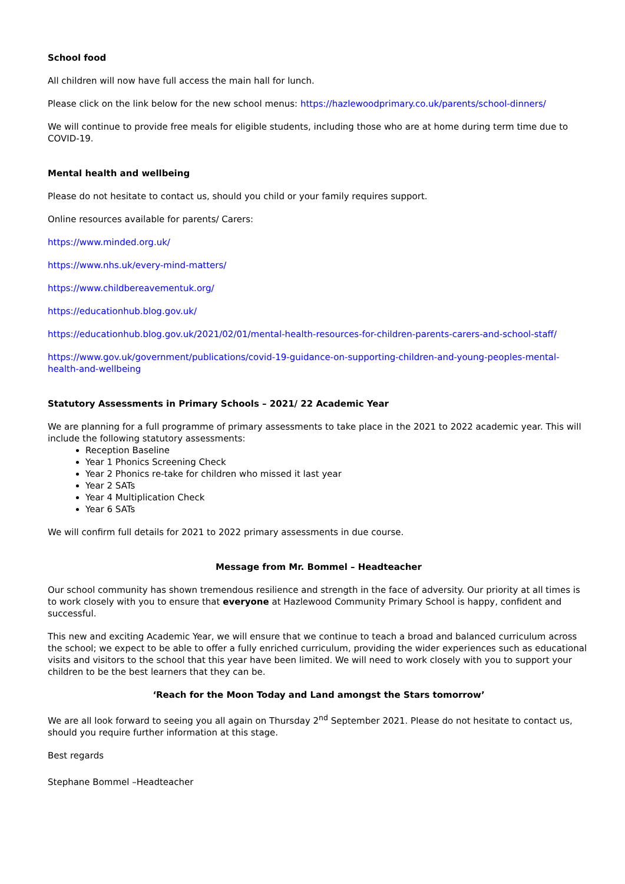School food
All children will now have full access the main hall for lunch.
Please click on the link below for the new school menus: https://hazlewoodprimary.co.uk/parents/school-dinners/
We will continue to provide free meals for eligible students, including those who are at home during term time due to COVID-19.
Mental health and wellbeing
Please do not hesitate to contact us, should you child or your family requires support.
Online resources available for parents/ Carers:
https://www.minded.org.uk/
https://www.nhs.uk/every-mind-matters/
https://www.childbereavementuk.org/
https://educationhub.blog.gov.uk/
https://educationhub.blog.gov.uk/2021/02/01/mental-health-resources-for-children-parents-carers-and-school-staff/
https://www.gov.uk/government/publications/covid-19-guidance-on-supporting-children-and-young-peoples-mental-health-and-wellbeing
Statutory Assessments in Primary Schools – 2021/ 22 Academic Year
We are planning for a full programme of primary assessments to take place in the 2021 to 2022 academic year. This will include the following statutory assessments:
Reception Baseline
Year 1 Phonics Screening Check
Year 2 Phonics re-take for children who missed it last year
Year 2 SATs
Year 4 Multiplication Check
Year 6 SATs
We will confirm full details for 2021 to 2022 primary assessments in due course.
Message from Mr. Bommel – Headteacher
Our school community has shown tremendous resilience and strength in the face of adversity. Our priority at all times is to work closely with you to ensure that everyone at Hazlewood Community Primary School is happy, confident and successful.
This new and exciting Academic Year, we will ensure that we continue to teach a broad and balanced curriculum across the school; we expect to be able to offer a fully enriched curriculum, providing the wider experiences such as educational visits and visitors to the school that this year have been limited. We will need to work closely with you to support your children to be the best learners that they can be.
‘Reach for the Moon Today and Land amongst the Stars tomorrow’
We are all look forward to seeing you all again on Thursday 2<sup>nd</sup> September 2021. Please do not hesitate to contact us, should you require further information at this stage.
Best regards
Stephane Bommel –Headteacher